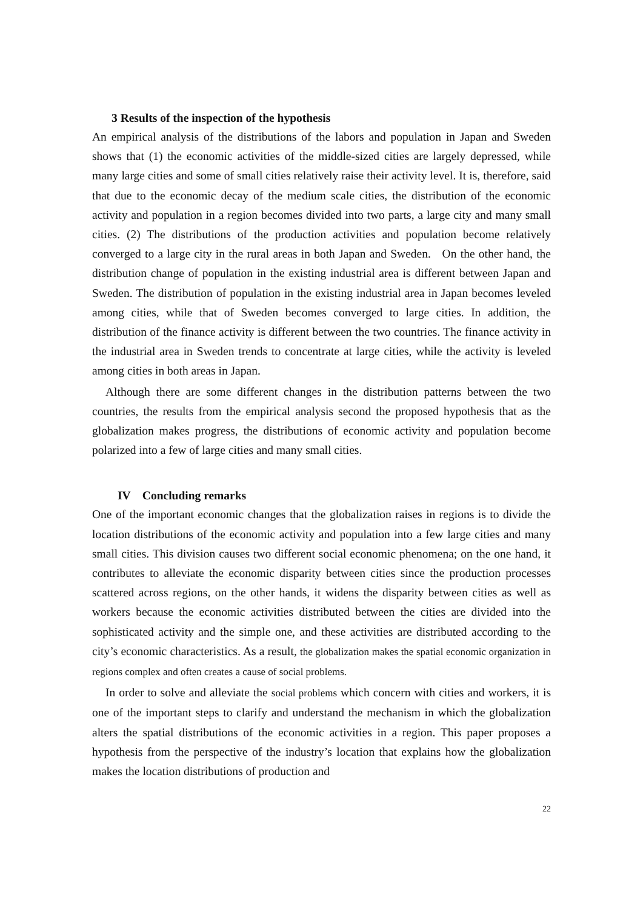3 Results of the inspection of the hypothesis
An empirical analysis of the distributions of the labors and population in Japan and Sweden shows that (1) the economic activities of the middle-sized cities are largely depressed, while many large cities and some of small cities relatively raise their activity level. It is, therefore, said that due to the economic decay of the medium scale cities, the distribution of the economic activity and population in a region becomes divided into two parts, a large city and many small cities. (2) The distributions of the production activities and population become relatively converged to a large city in the rural areas in both Japan and Sweden. On the other hand, the distribution change of population in the existing industrial area is different between Japan and Sweden. The distribution of population in the existing industrial area in Japan becomes leveled among cities, while that of Sweden becomes converged to large cities. In addition, the distribution of the finance activity is different between the two countries. The finance activity in the industrial area in Sweden trends to concentrate at large cities, while the activity is leveled among cities in both areas in Japan.
Although there are some different changes in the distribution patterns between the two countries, the results from the empirical analysis second the proposed hypothesis that as the globalization makes progress, the distributions of economic activity and population become polarized into a few of large cities and many small cities.
IV Concluding remarks
One of the important economic changes that the globalization raises in regions is to divide the location distributions of the economic activity and population into a few large cities and many small cities. This division causes two different social economic phenomena; on the one hand, it contributes to alleviate the economic disparity between cities since the production processes scattered across regions, on the other hands, it widens the disparity between cities as well as workers because the economic activities distributed between the cities are divided into the sophisticated activity and the simple one, and these activities are distributed according to the city’s economic characteristics. As a result, the globalization makes the spatial economic organization in regions complex and often creates a cause of social problems.
In order to solve and alleviate the social problems which concern with cities and workers, it is one of the important steps to clarify and understand the mechanism in which the globalization alters the spatial distributions of the economic activities in a region. This paper proposes a hypothesis from the perspective of the industry’s location that explains how the globalization makes the location distributions of production and
22